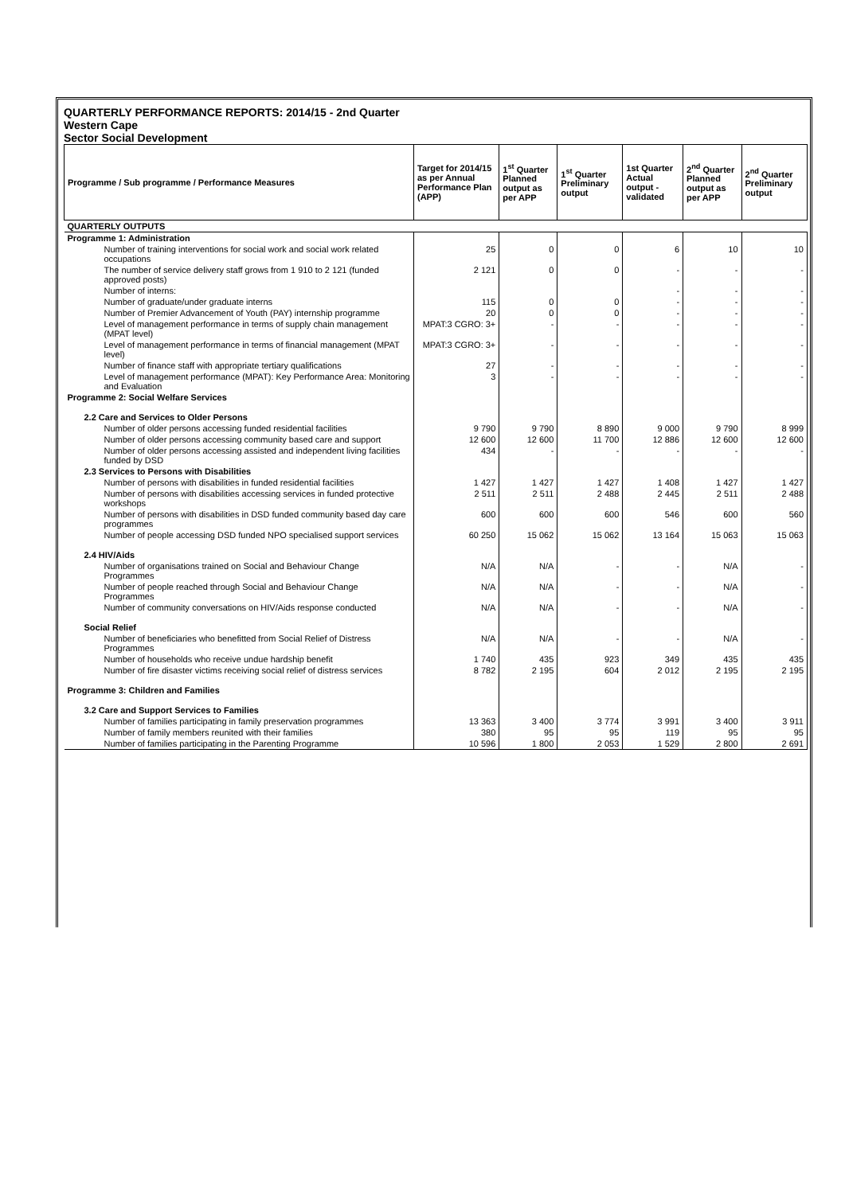QUARTERLY PERFORMANCE REPORTS: 2014/15 - 2nd Quarter
Western Cape
Sector Social Development
| Programme / Sub programme / Performance Measures | Target for 2014/15 as per Annual Performance Plan (APP) | 1<sup>st</sup> Quarter Planned output as per APP | 1<sup>st</sup> Quarter Preliminary output | 1st Quarter Actual output - validated | 2<sup>nd</sup> Quarter Planned output as per APP | 2<sup>nd</sup> Quarter Preliminary output |
| --- | --- | --- | --- | --- | --- | --- |
| QUARTERLY OUTPUTS | | | | | | |
| Programme 1: Administration | | | | | | |
| Number of training interventions for social work and social work related occupations | 25 | 0 | 0 | 6 | 10 | 10 |
| The number of service delivery staff grows from 1 910 to 2 121 (funded approved posts) | 2 121 | 0 | 0 | - | - | - |
| Number of interns: | | | | - | - | - |
| Number of graduate/under graduate interns | 115 | 0 | 0 | - | - | - |
| Number of Premier Advancement of Youth (PAY) internship programme | 20 | 0 | 0 | - | - | - |
| Level of management performance in terms of supply chain management (MPAT level) | MPAT:3 CGRO: 3+ | - | - | - | - | - |
| Level of management performance in terms of financial management (MPAT level) | MPAT:3 CGRO: 3+ | - | - | - | - | - |
| Number of finance staff with appropriate tertiary qualifications | 27 | - | - | - | - | - |
| Level of management performance (MPAT): Key Performance Area: Monitoring and Evaluation | 3 | - | - | - | - | - |
| Programme 2: Social Welfare Services | | | | | | |
| 2.2 Care and Services to Older Persons | | | | | | |
| Number of older persons accessing funded residential facilities | 9 790 | 9 790 | 8 890 | 9 000 | 9 790 | 8 999 |
| Number of older persons accessing community based care and support | 12 600 | 12 600 | 11 700 | 12 886 | 12 600 | 12 600 |
| Number of older persons accessing assisted and independent living facilities funded by DSD | 434 | - | - | - | - | - |
| 2.3 Services to Persons with Disabilities | | | | | | |
| Number of persons with disabilities in funded residential facilities | 1 427 | 1 427 | 1 427 | 1 408 | 1 427 | 1 427 |
| Number of persons with disabilities accessing services in funded protective workshops | 2 511 | 2 511 | 2 488 | 2 445 | 2 511 | 2 488 |
| Number of persons with disabilities in DSD funded community based day care programmes | 600 | 600 | 600 | 546 | 600 | 560 |
| Number of people accessing DSD funded NPO specialised support services | 60 250 | 15 062 | 15 062 | 13 164 | 15 063 | 15 063 |
| 2.4 HIV/Aids | | | | | | |
| Number of organisations trained on Social and Behaviour Change Programmes | N/A | N/A | - | - | N/A | - |
| Number of people reached through Social and Behaviour Change Programmes | N/A | N/A | - | - | N/A | - |
| Number of community conversations on HIV/Aids response conducted | N/A | N/A | - | - | N/A | - |
| Social Relief | | | | | | |
| Number of beneficiaries who benefitted from Social Relief of Distress Programmes | N/A | N/A | - | - | N/A | - |
| Number of households who receive undue hardship benefit | 1 740 | 435 | 923 | 349 | 435 | 435 |
| Number of fire disaster victims receiving social relief of distress services | 8 782 | 2 195 | 604 | 2 012 | 2 195 | 2 195 |
| Programme 3: Children and Families | | | | | | |
| 3.2 Care and Support Services to Families | | | | | | |
| Number of families participating in family preservation programmes | 13 363 | 3 400 | 3 774 | 3 991 | 3 400 | 3 911 |
| Number of family members reunited with their families | 380 | 95 | 95 | 119 | 95 | 95 |
| Number of families participating in the Parenting Programme | 10 596 | 1 800 | 2 053 | 1 529 | 2 800 | 2 691 |